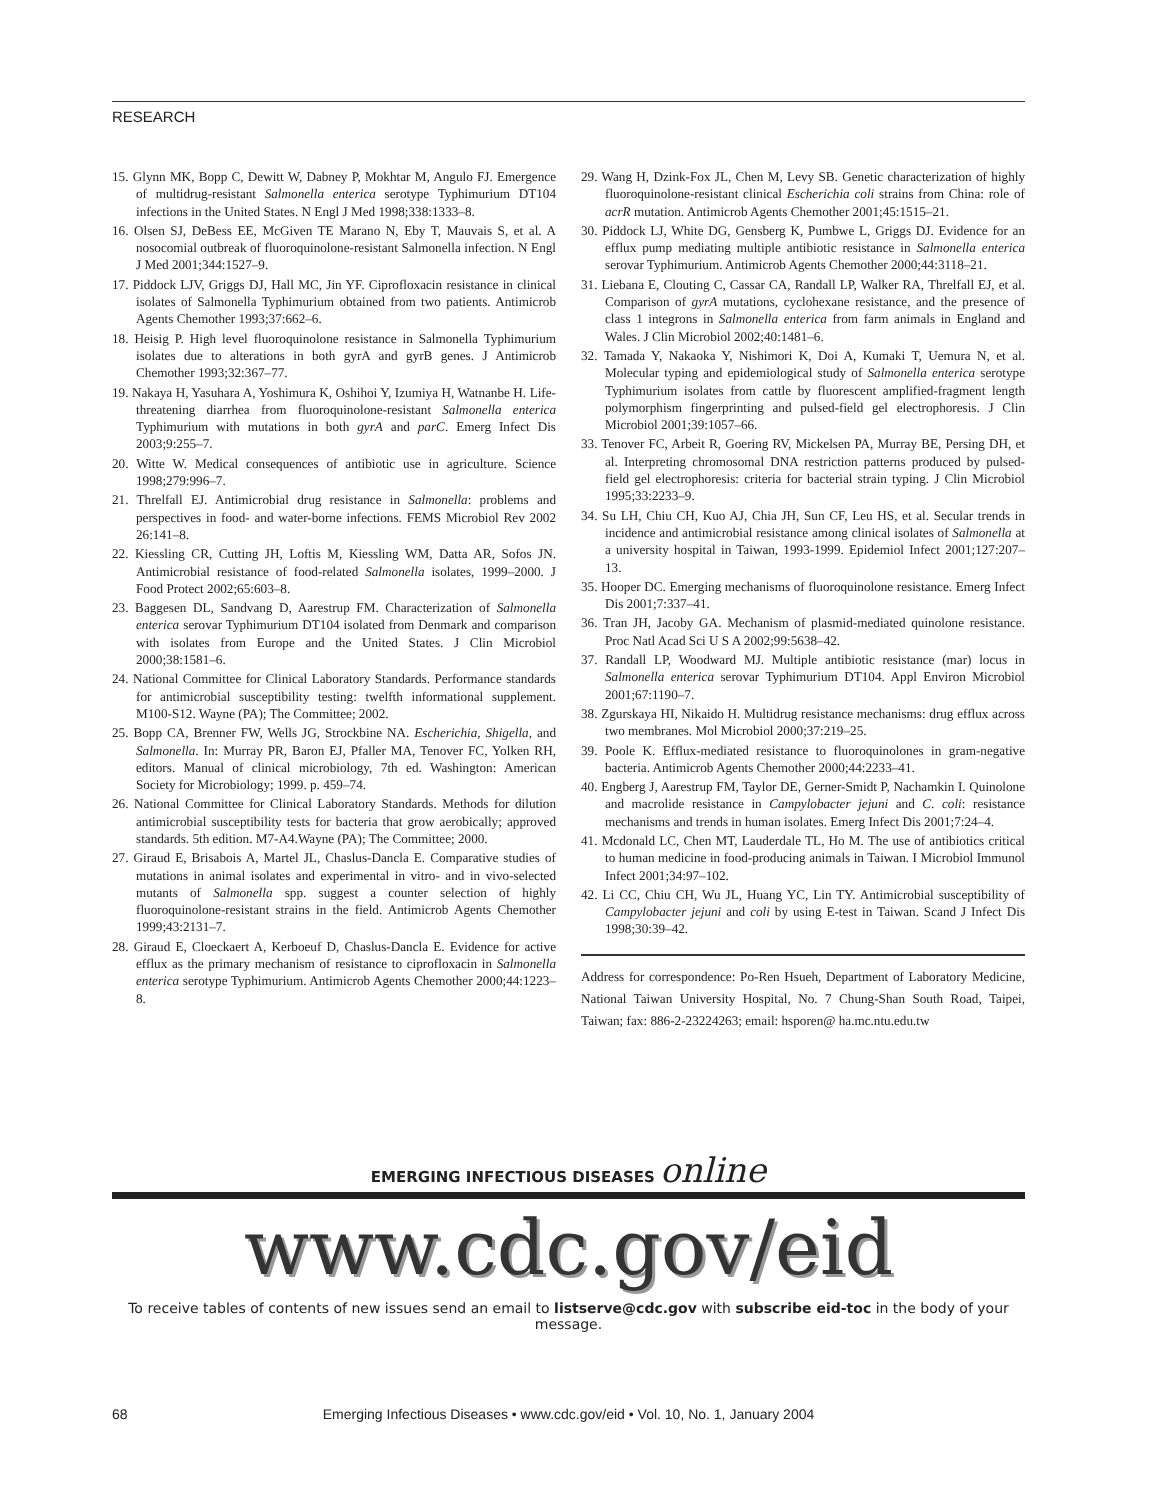RESEARCH
15. Glynn MK, Bopp C, Dewitt W, Dabney P, Mokhtar M, Angulo FJ. Emergence of multidrug-resistant Salmonella enterica serotype Typhimurium DT104 infections in the United States. N Engl J Med 1998;338:1333–8.
16. Olsen SJ, DeBess EE, McGiven TE Marano N, Eby T, Mauvais S, et al. A nosocomial outbreak of fluoroquinolone-resistant Salmonella infection. N Engl J Med 2001;344:1527–9.
17. Piddock LJV, Griggs DJ, Hall MC, Jin YF. Ciprofloxacin resistance in clinical isolates of Salmonella Typhimurium obtained from two patients. Antimicrob Agents Chemother 1993;37:662–6.
18. Heisig P. High level fluoroquinolone resistance in Salmonella Typhimurium isolates due to alterations in both gyrA and gyrB genes. J Antimicrob Chemother 1993;32:367–77.
19. Nakaya H, Yasuhara A, Yoshimura K, Oshihoi Y, Izumiya H, Watnanbe H. Life-threatening diarrhea from fluoroquinolone-resistant Salmonella enterica Typhimurium with mutations in both gyrA and parC. Emerg Infect Dis 2003;9:255–7.
20. Witte W. Medical consequences of antibiotic use in agriculture. Science 1998;279:996–7.
21. Threlfall EJ. Antimicrobial drug resistance in Salmonella: problems and perspectives in food- and water-borne infections. FEMS Microbiol Rev 2002 26:141–8.
22. Kiessling CR, Cutting JH, Loftis M, Kiessling WM, Datta AR, Sofos JN. Antimicrobial resistance of food-related Salmonella isolates, 1999–2000. J Food Protect 2002;65:603–8.
23. Baggesen DL, Sandvang D, Aarestrup FM. Characterization of Salmonella enterica serovar Typhimurium DT104 isolated from Denmark and comparison with isolates from Europe and the United States. J Clin Microbiol 2000;38:1581–6.
24. National Committee for Clinical Laboratory Standards. Performance standards for antimicrobial susceptibility testing: twelfth informational supplement. M100-S12. Wayne (PA); The Committee; 2002.
25. Bopp CA, Brenner FW, Wells JG, Strockbine NA. Escherichia, Shigella, and Salmonella. In: Murray PR, Baron EJ, Pfaller MA, Tenover FC, Yolken RH, editors. Manual of clinical microbiology, 7th ed. Washington: American Society for Microbiology; 1999. p. 459–74.
26. National Committee for Clinical Laboratory Standards. Methods for dilution antimicrobial susceptibility tests for bacteria that grow aerobically; approved standards. 5th edition. M7-A4.Wayne (PA); The Committee; 2000.
27. Giraud E, Brisabois A, Martel JL, Chaslus-Dancla E. Comparative studies of mutations in animal isolates and experimental in vitro- and in vivo-selected mutants of Salmonella spp. suggest a counter selection of highly fluoroquinolone-resistant strains in the field. Antimicrob Agents Chemother 1999;43:2131–7.
28. Giraud E, Cloeckaert A, Kerboeuf D, Chaslus-Dancla E. Evidence for active efflux as the primary mechanism of resistance to ciprofloxacin in Salmonella enterica serotype Typhimurium. Antimicrob Agents Chemother 2000;44:1223–8.
29. Wang H, Dzink-Fox JL, Chen M, Levy SB. Genetic characterization of highly fluoroquinolone-resistant clinical Escherichia coli strains from China: role of acrR mutation. Antimicrob Agents Chemother 2001;45:1515–21.
30. Piddock LJ, White DG, Gensberg K, Pumbwe L, Griggs DJ. Evidence for an efflux pump mediating multiple antibiotic resistance in Salmonella enterica serovar Typhimurium. Antimicrob Agents Chemother 2000;44:3118–21.
31. Liebana E, Clouting C, Cassar CA, Randall LP, Walker RA, Threlfall EJ, et al. Comparison of gyrA mutations, cyclohexane resistance, and the presence of class 1 integrons in Salmonella enterica from farm animals in England and Wales. J Clin Microbiol 2002;40:1481–6.
32. Tamada Y, Nakaoka Y, Nishimori K, Doi A, Kumaki T, Uemura N, et al. Molecular typing and epidemiological study of Salmonella enterica serotype Typhimurium isolates from cattle by fluorescent amplified-fragment length polymorphism fingerprinting and pulsed-field gel electrophoresis. J Clin Microbiol 2001;39:1057–66.
33. Tenover FC, Arbeit R, Goering RV, Mickelsen PA, Murray BE, Persing DH, et al. Interpreting chromosomal DNA restriction patterns produced by pulsed-field gel electrophoresis: criteria for bacterial strain typing. J Clin Microbiol 1995;33:2233–9.
34. Su LH, Chiu CH, Kuo AJ, Chia JH, Sun CF, Leu HS, et al. Secular trends in incidence and antimicrobial resistance among clinical isolates of Salmonella at a university hospital in Taiwan, 1993-1999. Epidemiol Infect 2001;127:207–13.
35. Hooper DC. Emerging mechanisms of fluoroquinolone resistance. Emerg Infect Dis 2001;7:337–41.
36. Tran JH, Jacoby GA. Mechanism of plasmid-mediated quinolone resistance. Proc Natl Acad Sci U S A 2002;99:5638–42.
37. Randall LP, Woodward MJ. Multiple antibiotic resistance (mar) locus in Salmonella enterica serovar Typhimurium DT104. Appl Environ Microbiol 2001;67:1190–7.
38. Zgurskaya HI, Nikaido H. Multidrug resistance mechanisms: drug efflux across two membranes. Mol Microbiol 2000;37:219–25.
39. Poole K. Efflux-mediated resistance to fluoroquinolones in gram-negative bacteria. Antimicrob Agents Chemother 2000;44:2233–41.
40. Engberg J, Aarestrup FM, Taylor DE, Gerner-Smidt P, Nachamkin I. Quinolone and macrolide resistance in Campylobacter jejuni and C. coli: resistance mechanisms and trends in human isolates. Emerg Infect Dis 2001;7:24–4.
41. Mcdonald LC, Chen MT, Lauderdale TL, Ho M. The use of antibiotics critical to human medicine in food-producing animals in Taiwan. I Microbiol Immunol Infect 2001;34:97–102.
42. Li CC, Chiu CH, Wu JL, Huang YC, Lin TY. Antimicrobial susceptibility of Campylobacter jejuni and coli by using E-test in Taiwan. Scand J Infect Dis 1998;30:39–42.
Address for correspondence: Po-Ren Hsueh, Department of Laboratory Medicine, National Taiwan University Hospital, No. 7 Chung-Shan South Road, Taipei, Taiwan; fax: 886-2-23224263; email: hsporen@ ha.mc.ntu.edu.tw
EMERGING INFECTIOUS DISEASES online
www.cdc.gov/eid
To receive tables of contents of new issues send an email to listserve@cdc.gov with subscribe eid-toc in the body of your message.
68
Emerging Infectious Diseases • www.cdc.gov/eid • Vol. 10, No. 1, January 2004